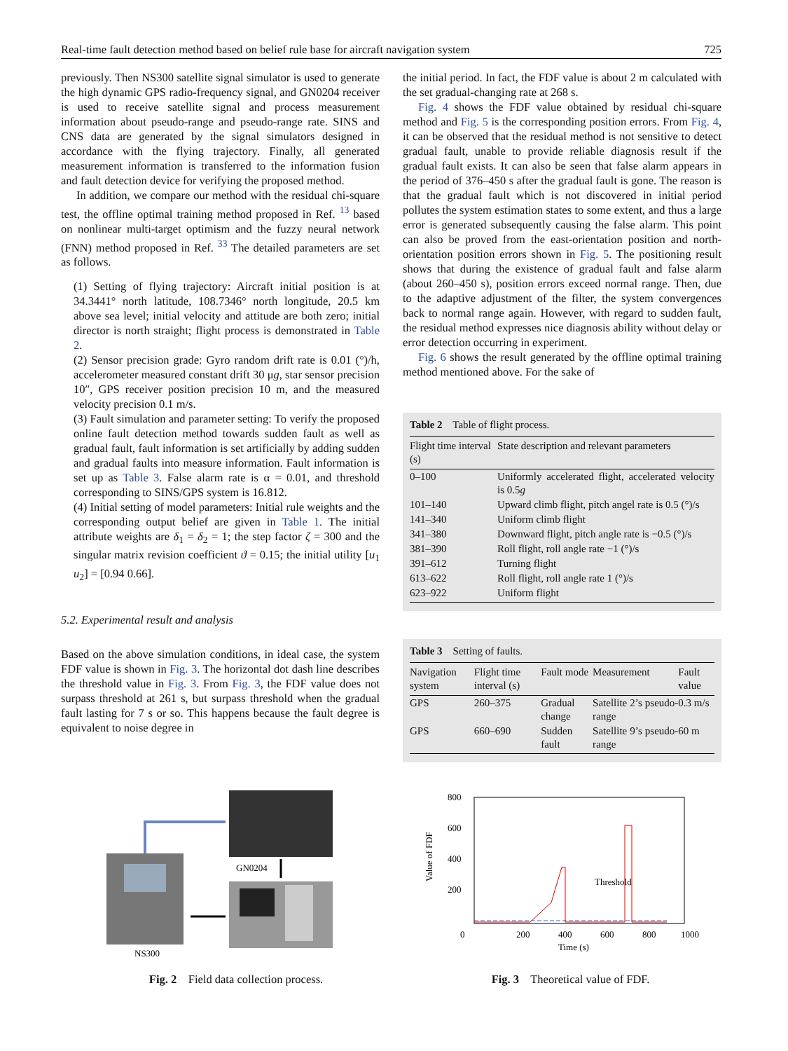Real-time fault detection method based on belief rule base for aircraft navigation system 725
previously. Then NS300 satellite signal simulator is used to generate the high dynamic GPS radio-frequency signal, and GN0204 receiver is used to receive satellite signal and process measurement information about pseudo-range and pseudo-range rate. SINS and CNS data are generated by the signal simulators designed in accordance with the flying trajectory. Finally, all generated measurement information is transferred to the information fusion and fault detection device for verifying the proposed method.
In addition, we compare our method with the residual chi-square test, the offline optimal training method proposed in Ref. <sup>13</sup> based on nonlinear multi-target optimism and the fuzzy neural network (FNN) method proposed in Ref. <sup>33</sup> The detailed parameters are set as follows.
(1) Setting of flying trajectory: Aircraft initial position is at 34.3441° north latitude, 108.7346° north longitude, 20.5 km above sea level; initial velocity and attitude are both zero; initial director is north straight; flight process is demonstrated in Table 2.
(2) Sensor precision grade: Gyro random drift rate is 0.01 (°)/h, accelerometer measured constant drift 30 μg, star sensor precision 10″, GPS receiver position precision 10 m, and the measured velocity precision 0.1 m/s.
(3) Fault simulation and parameter setting: To verify the proposed online fault detection method towards sudden fault as well as gradual fault, fault information is set artificially by adding sudden and gradual faults into measure information. Fault information is set up as Table 3. False alarm rate is α = 0.01, and threshold corresponding to SINS/GPS system is 16.812.
(4) Initial setting of model parameters: Initial rule weights and the corresponding output belief are given in Table 1. The initial attribute weights are δ<sub>1</sub> = δ<sub>2</sub> = 1; the step factor ζ = 300 and the singular matrix revision coefficient ϑ = 0.15; the initial utility [u<sub>1</sub> u<sub>2</sub>] = [0.94 0.66].
5.2. Experimental result and analysis
Based on the above simulation conditions, in ideal case, the system FDF value is shown in Fig. 3. The horizontal dot dash line describes the threshold value in Fig. 3. From Fig. 3, the FDF value does not surpass threshold at 261 s, but surpass threshold when the gradual fault lasting for 7 s or so. This happens because the fault degree is equivalent to noise degree in
the initial period. In fact, the FDF value is about 2 m calculated with the set gradual-changing rate at 268 s.
Fig. 4 shows the FDF value obtained by residual chi-square method and Fig. 5 is the corresponding position errors. From Fig. 4, it can be observed that the residual method is not sensitive to detect gradual fault, unable to provide reliable diagnosis result if the gradual fault exists. It can also be seen that false alarm appears in the period of 376–450 s after the gradual fault is gone. The reason is that the gradual fault which is not discovered in initial period pollutes the system estimation states to some extent, and thus a large error is generated subsequently causing the false alarm. This point can also be proved from the east-orientation position and north-orientation position errors shown in Fig. 5. The positioning result shows that during the existence of gradual fault and false alarm (about 260–450 s), position errors exceed normal range. Then, due to the adaptive adjustment of the filter, the system convergences back to normal range again. However, with regard to sudden fault, the residual method expresses nice diagnosis ability without delay or error detection occurring in experiment.
Fig. 6 shows the result generated by the offline optimal training method mentioned above. For the sake of
Table 2 Table of flight process.
| Flight time interval (s) | State description and relevant parameters |
| --- | --- |
| 0–100 | Uniformly accelerated flight, accelerated velocity is 0.5 g |
| 101–140 | Upward climb flight, pitch angel rate is 0.5 (°)/s |
| 141–340 | Uniform climb flight |
| 341–380 | Downward flight, pitch angle rate is −0.5 (°)/s |
| 381–390 | Roll flight, roll angle rate −1 (°)/s |
| 391–612 | Turning flight |
| 613–622 | Roll flight, roll angle rate 1 (°)/s |
| 623–922 | Uniform flight |
Table 3 Setting of faults.
| Navigation system | Flight time interval (s) | Fault mode | Measurement | Fault value |
| --- | --- | --- | --- | --- |
| GPS | 260–375 | Gradual change | Satellite 2’s pseudo-range | 0.3 m/s |
| GPS | 660–690 | Sudden fault | Satellite 9’s pseudo-range | 60 m |
GN0204
NS300
Fig. 2 Field data collection process.
800
600
400
200
0
200
400
600
800
1000
Time (s)
Value of FDF
Threshold
Fig. 3 Theoretical value of FDF.